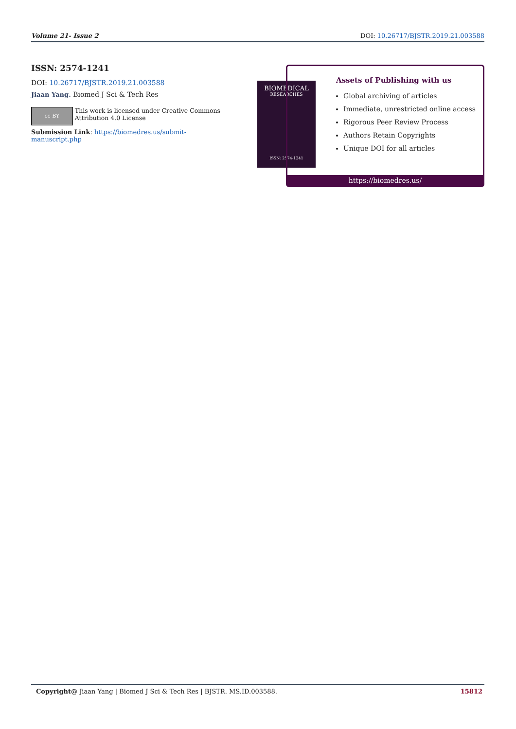Volume 21- Issue 2 DOI: 10.26717/BJSTR.2019.21.003588
ISSN: 2574-1241
DOI: 10.26717/BJSTR.2019.21.003588
Jiaan Yang. Biomed J Sci & Tech Res
cc BY
This work is licensed under Creative Commons Attribution 4.0 License
Submission Link: https://biomedres.us/submit-manuscript.php
BIOMEDICAL
RESEARCHES
ISSN: 2574-1241
Assets of Publishing with us
Global archiving of articles
Immediate, unrestricted online access
Rigorous Peer Review Process
Authors Retain Copyrights
Unique DOI for all articles
https://biomedres.us/
Copyright@ Jiaan Yang | Biomed J Sci & Tech Res | BJSTR. MS.ID.003588. 15812